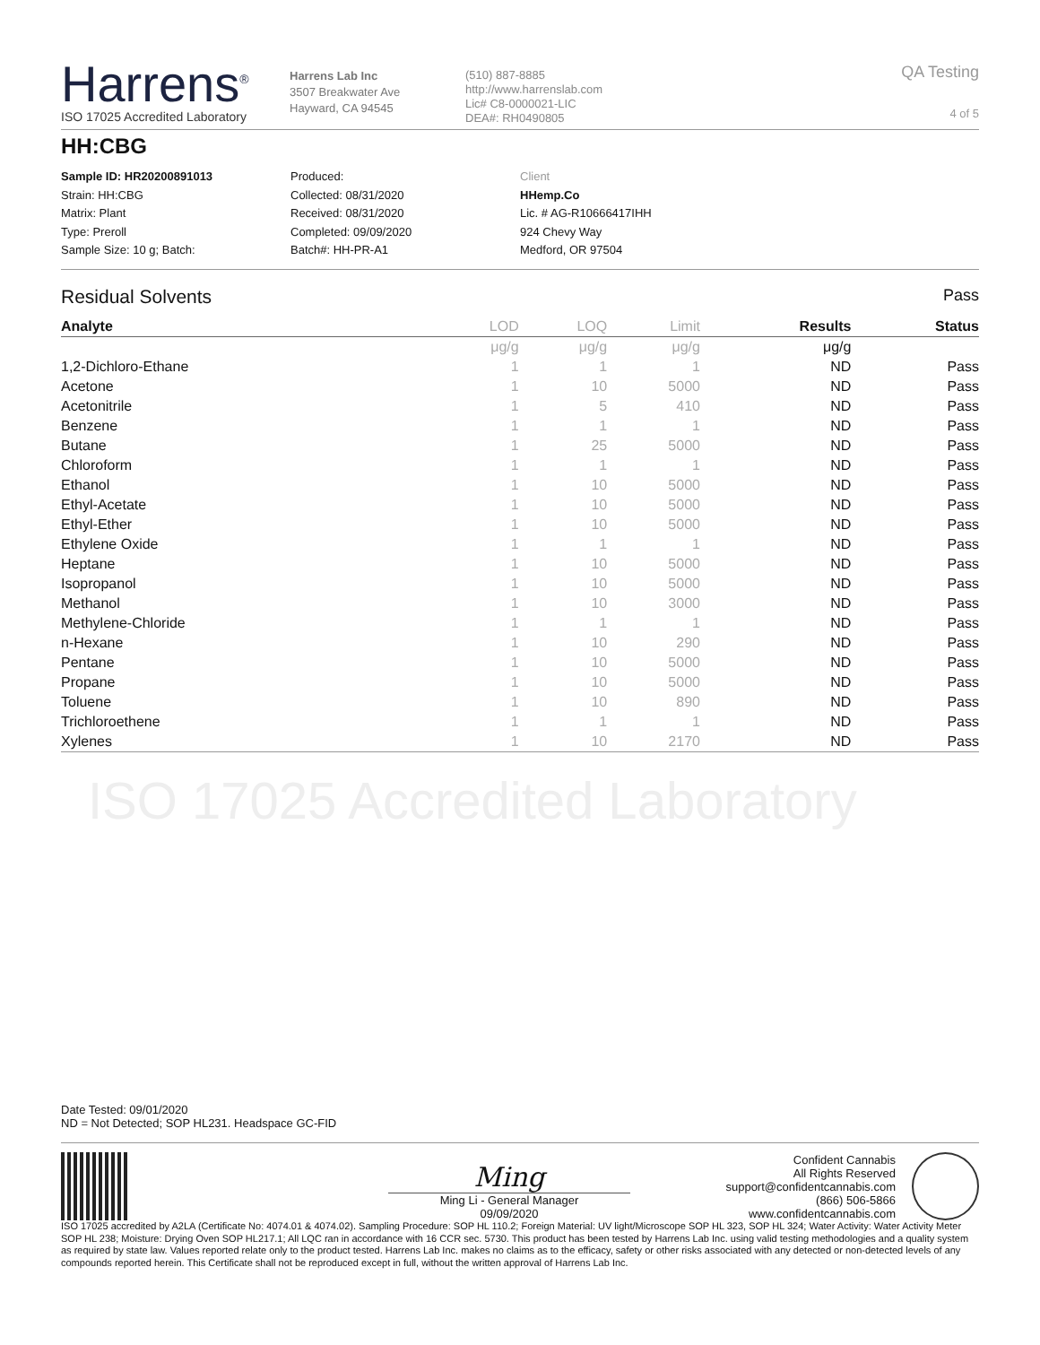Harrens<sup>®</sup>
ISO 17025 Accredited Laboratory
Harrens Lab Inc
3507 Breakwater Ave
Hayward, CA 94545
(510) 887-8885
http://www.harrenslab.com
Lic# C8-0000021-LIC
DEA#: RH0490805
QA Testing
4 of 5
HH:CBG
Sample ID: HR20200891013
Strain: HH:CBG
Matrix: Plant
Type: Preroll
Sample Size: 10 g; Batch:
Produced:
Collected: 08/31/2020
Received: 08/31/2020
Completed: 09/09/2020
Batch#: HH-PR-A1
Client
HHemp.Co
Lic. # AG-R10666417IHH
924 Chevy Way
Medford, OR 97504
Residual Solvents
Pass
| Analyte | LOD | LOQ | Limit | Results | Status |
| --- | --- | --- | --- | --- | --- |
| | μg/g | μg/g | μg/g | μg/g | |
| 1,2-Dichloro-Ethane | 1 | 1 | 1 | ND | Pass |
| Acetone | 1 | 10 | 5000 | ND | Pass |
| Acetonitrile | 1 | 5 | 410 | ND | Pass |
| Benzene | 1 | 1 | 1 | ND | Pass |
| Butane | 1 | 25 | 5000 | ND | Pass |
| Chloroform | 1 | 1 | 1 | ND | Pass |
| Ethanol | 1 | 10 | 5000 | ND | Pass |
| Ethyl-Acetate | 1 | 10 | 5000 | ND | Pass |
| Ethyl-Ether | 1 | 10 | 5000 | ND | Pass |
| Ethylene Oxide | 1 | 1 | 1 | ND | Pass |
| Heptane | 1 | 10 | 5000 | ND | Pass |
| Isopropanol | 1 | 10 | 5000 | ND | Pass |
| Methanol | 1 | 10 | 3000 | ND | Pass |
| Methylene-Chloride | 1 | 1 | 1 | ND | Pass |
| n-Hexane | 1 | 10 | 290 | ND | Pass |
| Pentane | 1 | 10 | 5000 | ND | Pass |
| Propane | 1 | 10 | 5000 | ND | Pass |
| Toluene | 1 | 10 | 890 | ND | Pass |
| Trichloroethene | 1 | 1 | 1 | ND | Pass |
| Xylenes | 1 | 10 | 2170 | ND | Pass |
ISO 17025 Accredited Laboratory
Date Tested: 09/01/2020
ND = Not Detected; SOP HL231. Headspace GC-FID
Ming
Ming Li - General Manager
09/09/2020
Confident Cannabis
All Rights Reserved
support@confidentcannabis.com
(866) 506-5866
www.confidentcannabis.com
ISO 17025 accredited by A2LA (Certificate No: 4074.01 & 4074.02). Sampling Procedure: SOP HL 110.2; Foreign Material: UV light/Microscope SOP HL 323, SOP HL 324; Water Activity: Water Activity Meter SOP HL 238; Moisture: Drying Oven SOP HL217.1; All LQC ran in accordance with 16 CCR sec. 5730. This product has been tested by Harrens Lab Inc. using valid testing methodologies and a quality system as required by state law. Values reported relate only to the product tested. Harrens Lab Inc. makes no claims as to the efficacy, safety or other risks associated with any detected or non-detected levels of any compounds reported herein. This Certificate shall not be reproduced except in full, without the written approval of Harrens Lab Inc.